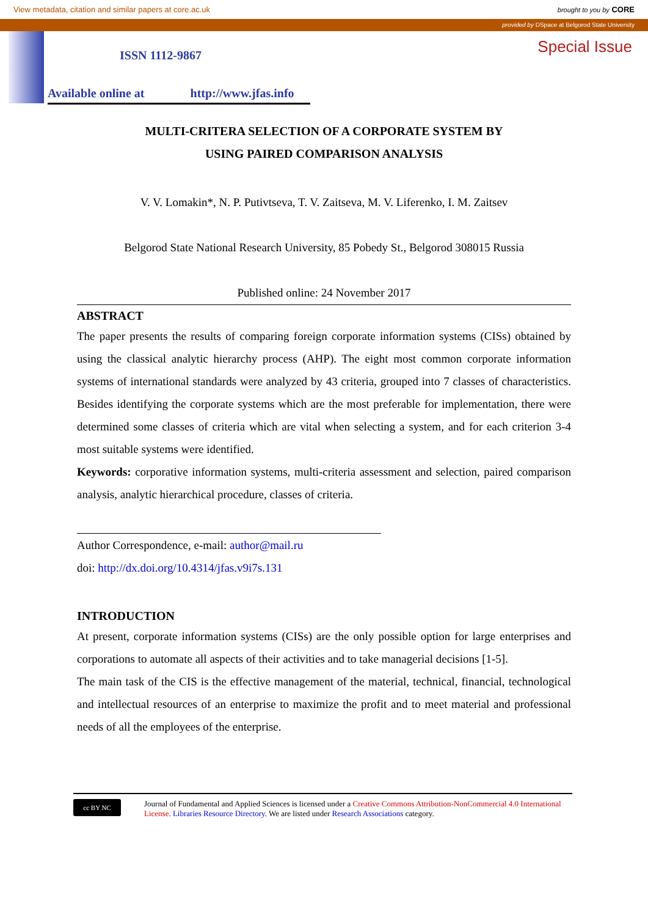View metadata, citation and similar papers at core.ac.uk brought to you by CORE
provided by DSpace at Belgorod State University
ISSN 1112-9867
Available online at http://www.jfas.info
Special Issue
MULTI-CRITERA SELECTION OF A CORPORATE SYSTEM BY
USING PAIRED COMPARISON ANALYSIS
V. V. Lomakin*, N. P. Putivtseva, T. V. Zaitseva, M. V. Liferenko, I. M. Zaitsev
Belgorod State National Research University, 85 Pobedy St., Belgorod 308015 Russia
Published online: 24 November 2017
ABSTRACT
The paper presents the results of comparing foreign corporate information systems (CISs) obtained by using the classical analytic hierarchy process (AHP). The eight most common corporate information systems of international standards were analyzed by 43 criteria, grouped into 7 classes of characteristics. Besides identifying the corporate systems which are the most preferable for implementation, there were determined some classes of criteria which are vital when selecting a system, and for each criterion 3-4 most suitable systems were identified.
Keywords: corporative information systems, multi-criteria assessment and selection, paired comparison analysis, analytic hierarchical procedure, classes of criteria.
Author Correspondence, e-mail: author@mail.ru
doi: http://dx.doi.org/10.4314/jfas.v9i7s.131
INTRODUCTION
At present, corporate information systems (CISs) are the only possible option for large enterprises and corporations to automate all aspects of their activities and to take managerial decisions [1-5].
The main task of the CIS is the effective management of the material, technical, financial, technological and intellectual resources of an enterprise to maximize the profit and to meet material and professional needs of all the employees of the enterprise.
cc BY NC
Journal of Fundamental and Applied Sciences is licensed under a Creative Commons Attribution-NonCommercial 4.0 International License. Libraries Resource Directory. We are listed under Research Associations category.